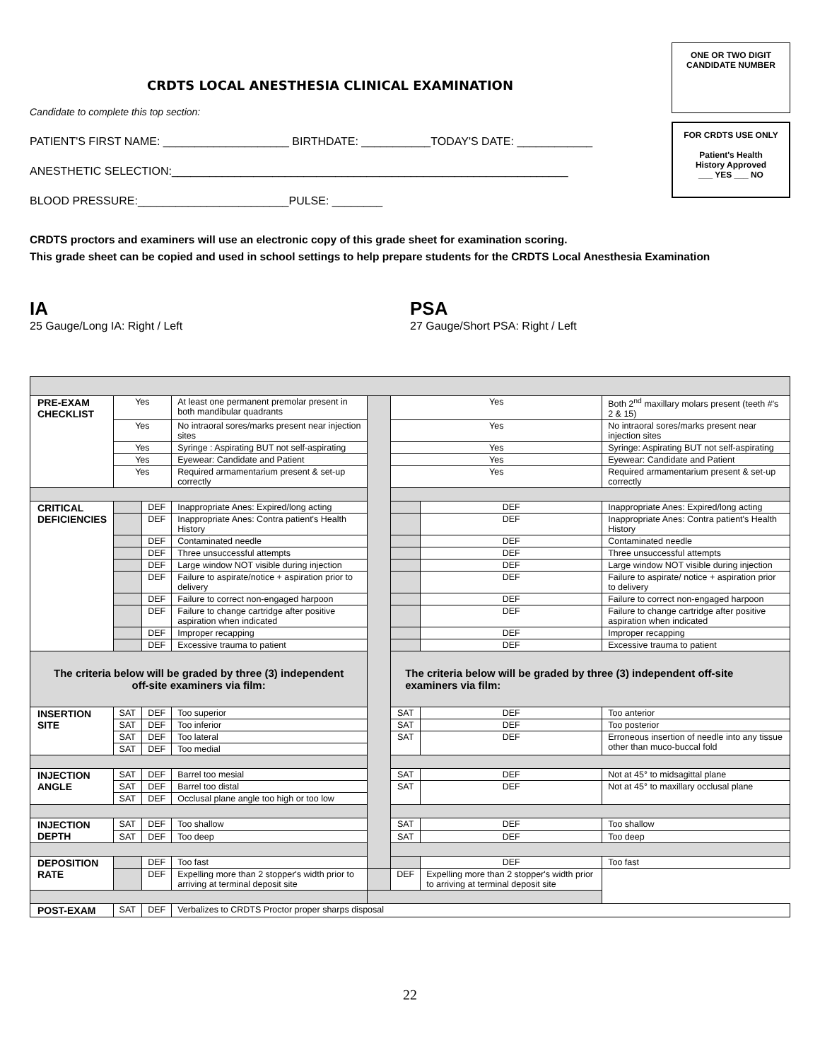CRDTS LOCAL ANESTHESIA CLINICAL EXAMINATION
Candidate to complete this top section:
PATIENT'S FIRST NAME: ____________________ BIRTHDATE: ___________TODAY'S DATE: ____________
ANESTHETIC SELECTION:_______________________________________________________________
BLOOD PRESSURE:________________________PULSE: ________
ONE OR TWO DIGIT
CANDIDATE NUMBER
FOR CRDTS USE ONLY
Patient's Health
History Approved
___ YES ___ NO
CRDTS proctors and examiners will use an electronic copy of this grade sheet for examination scoring.
This grade sheet can be copied and used in school settings to help prepare students for the CRDTS Local Anesthesia Examination
IA
25 Gauge/Long IA: Right / Left
PSA
27 Gauge/Short PSA: Right / Left
| PRE-EXAM CHECKLIST | Yes | | At least one permanent premolar present in both mandibular quadrants | | Yes | | Both 2<sup>nd</sup> maxillary molars present (teeth #'s 2 & 15) |
| | Yes | | No intraoral sores/marks present near injection sites | | Yes | | No intraoral sores/marks present near injection sites |
| | Yes | | Syringe : Aspirating BUT not self-aspirating | | Yes | | Syringe: Aspirating BUT not self-aspirating |
| | Yes | | Eyewear: Candidate and Patient | | Yes | | Eyewear: Candidate and Patient |
| | Yes | | Required armamentarium present & set-up correctly | | Yes | | Required armamentarium present & set-up correctly |
| CRITICAL DEFICIENCIES | | DEF | Inappropriate Anes: Expired/long acting | | | DEF | Inappropriate Anes: Expired/long acting |
| | | DEF | Inappropriate Anes: Contra patient's Health History | | | DEF | Inappropriate Anes: Contra patient's Health History |
| | | DEF | Contaminated needle | | | DEF | Contaminated needle |
| | | DEF | Three unsuccessful attempts | | | DEF | Three unsuccessful attempts |
| | | DEF | Large window NOT visible during injection | | | DEF | Large window NOT visible during injection |
| | | DEF | Failure to aspirate/notice + aspiration prior to delivery | | | DEF | Failure to aspirate/ notice + aspiration prior to delivery |
| | | DEF | Failure to correct non-engaged harpoon | | | DEF | Failure to correct non-engaged harpoon |
| | | DEF | Failure to change cartridge after positive aspiration when indicated | | | DEF | Failure to change cartridge after positive aspiration when indicated |
| | | DEF | Improper recapping | | | DEF | Improper recapping |
| | | DEF | Excessive trauma to patient | | | DEF | Excessive trauma to patient |
| The criteria below will be graded by three (3) independent off-site examiners via film: | | | | | The criteria below will be graded by three (3) independent off-site examiners via film: | | |
| INSERTION SITE | SAT | DEF | Too superior | | SAT | DEF | Too anterior |
| | SAT | DEF | Too inferior | | SAT | DEF | Too posterior |
| | SAT | DEF | Too lateral | | SAT | DEF | Erroneous insertion of needle into any tissue other than muco-buccal fold |
| | SAT | DEF | Too medial | | | | |
| INJECTION ANGLE | SAT | DEF | Barrel too mesial | | SAT | DEF | Not at 45° to midsagittal plane |
| | SAT | DEF | Barrel too distal | | SAT | DEF | Not at 45° to maxillary occlusal plane |
| | SAT | DEF | Occlusal plane angle too high or too low | | | | |
| INJECTION DEPTH | SAT | DEF | Too shallow | | SAT | DEF | Too shallow |
| | SAT | DEF | Too deep | | SAT | DEF | Too deep |
| DEPOSITION RATE | | DEF | Too fast | | | DEF | Too fast |
| | | DEF | Expelling more than 2 stopper's width prior to arriving at terminal deposit site | | DEF | Expelling more than 2 stopper's width prior to arriving at terminal deposit site | |
| POST-EXAM | SAT | DEF | Verbalizes to CRDTS Proctor proper sharps disposal | | | | |
22